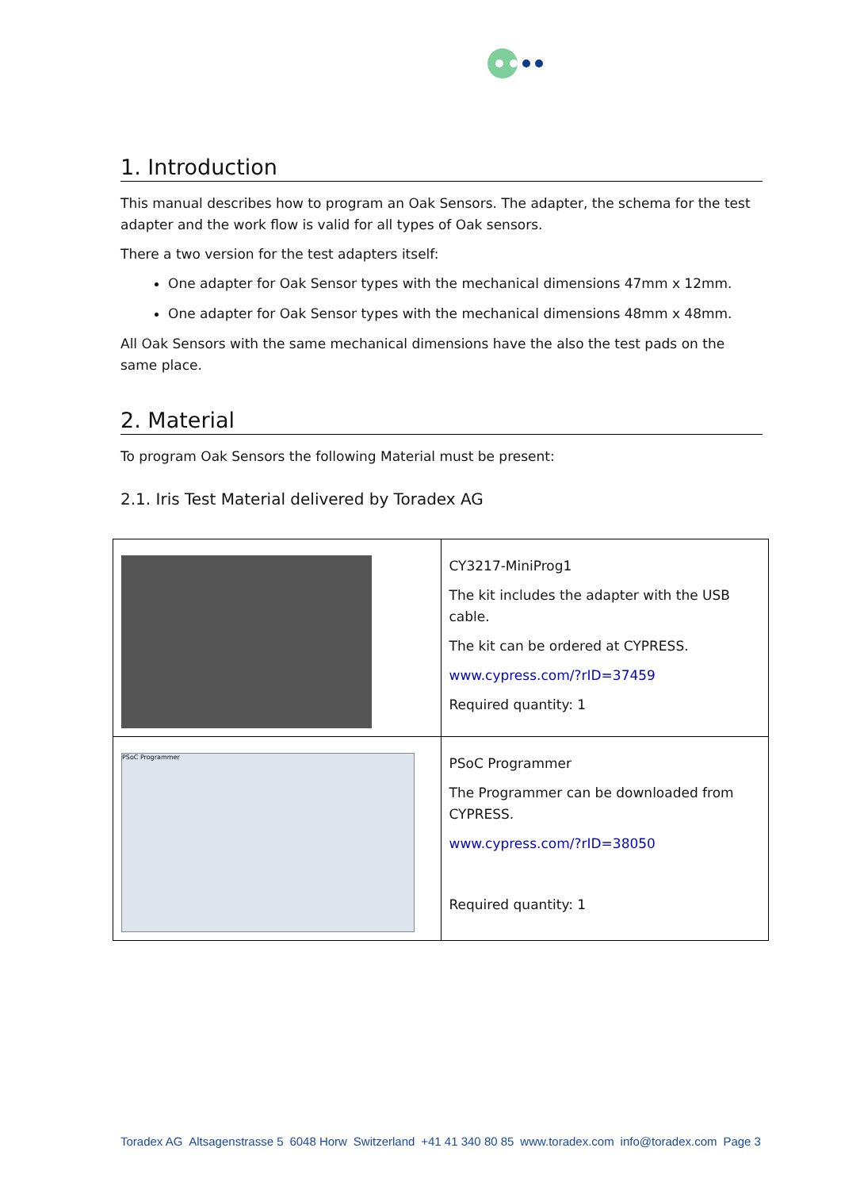1. Introduction
This manual describes how to program an Oak Sensors. The adapter, the schema for the test adapter and the work flow is valid for all types of Oak sensors.
There a two version for the test adapters itself:
One adapter for Oak Sensor types with the mechanical dimensions 47mm x 12mm.
One adapter for Oak Sensor types with the mechanical dimensions 48mm x 48mm.
All Oak Sensors with the same mechanical dimensions have the also the test pads on the same place.
2. Material
To program Oak Sensors the following Material must be present:
2.1. Iris Test Material delivered by Toradex AG
| | CY3217-MiniProg1 The kit includes the adapter with the USB cable. The kit can be ordered at CYPRESS. www.cypress.com/?rID=37459 Required quantity: 1 |
| PSoC Programmer | PSoC Programmer The Programmer can be downloaded from CYPRESS. www.cypress.com/?rID=38050 Required quantity: 1 |
Toradex AG Altsagenstrasse 5 6048 Horw Switzerland +41 41 340 80 85 www.toradex.com info@toradex.com Page 3